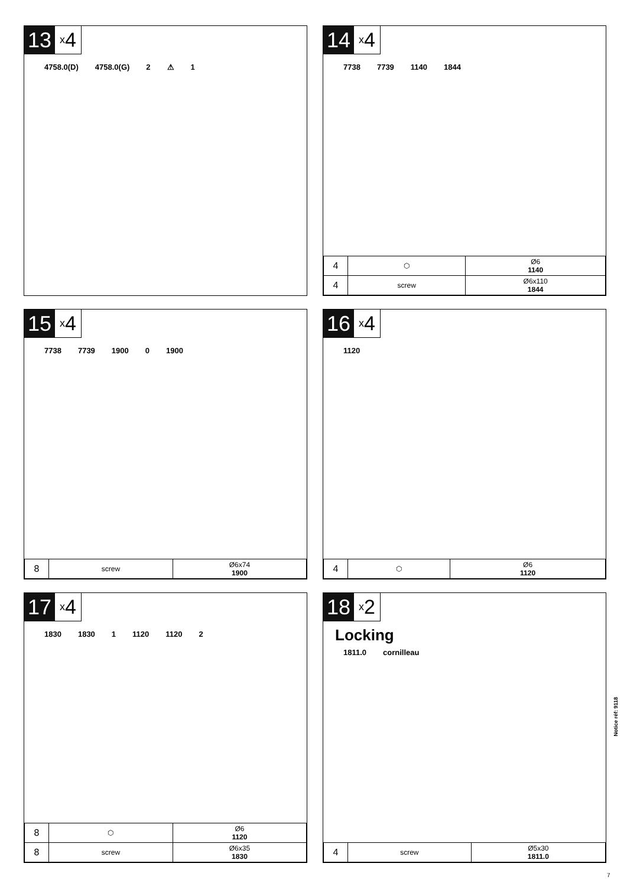13
x 4
4758.0(D) 4758.0(G) 2 ⚠ 1
14
x 4
7738 7739 1140 1844
| 4 | ⬡ | Ø6 1140 |
| 4 | screw | Ø6x110 1844 |
15
x 4
7738 7739 1900 0 1900
| 8 | screw | Ø6x74 1900 |
16
x 4
1120
| 4 | ⬡ | Ø6 1120 |
17
x 4
1830 1830 1 1120 1120 2
| 8 | ⬡ | Ø6 1120 |
| 8 | screw | Ø6x35 1830 |
18
x 2
Locking
1811.0 cornilleau
| 4 | screw | Ø5x30 1811.0 |
Notice réf: 9118
7